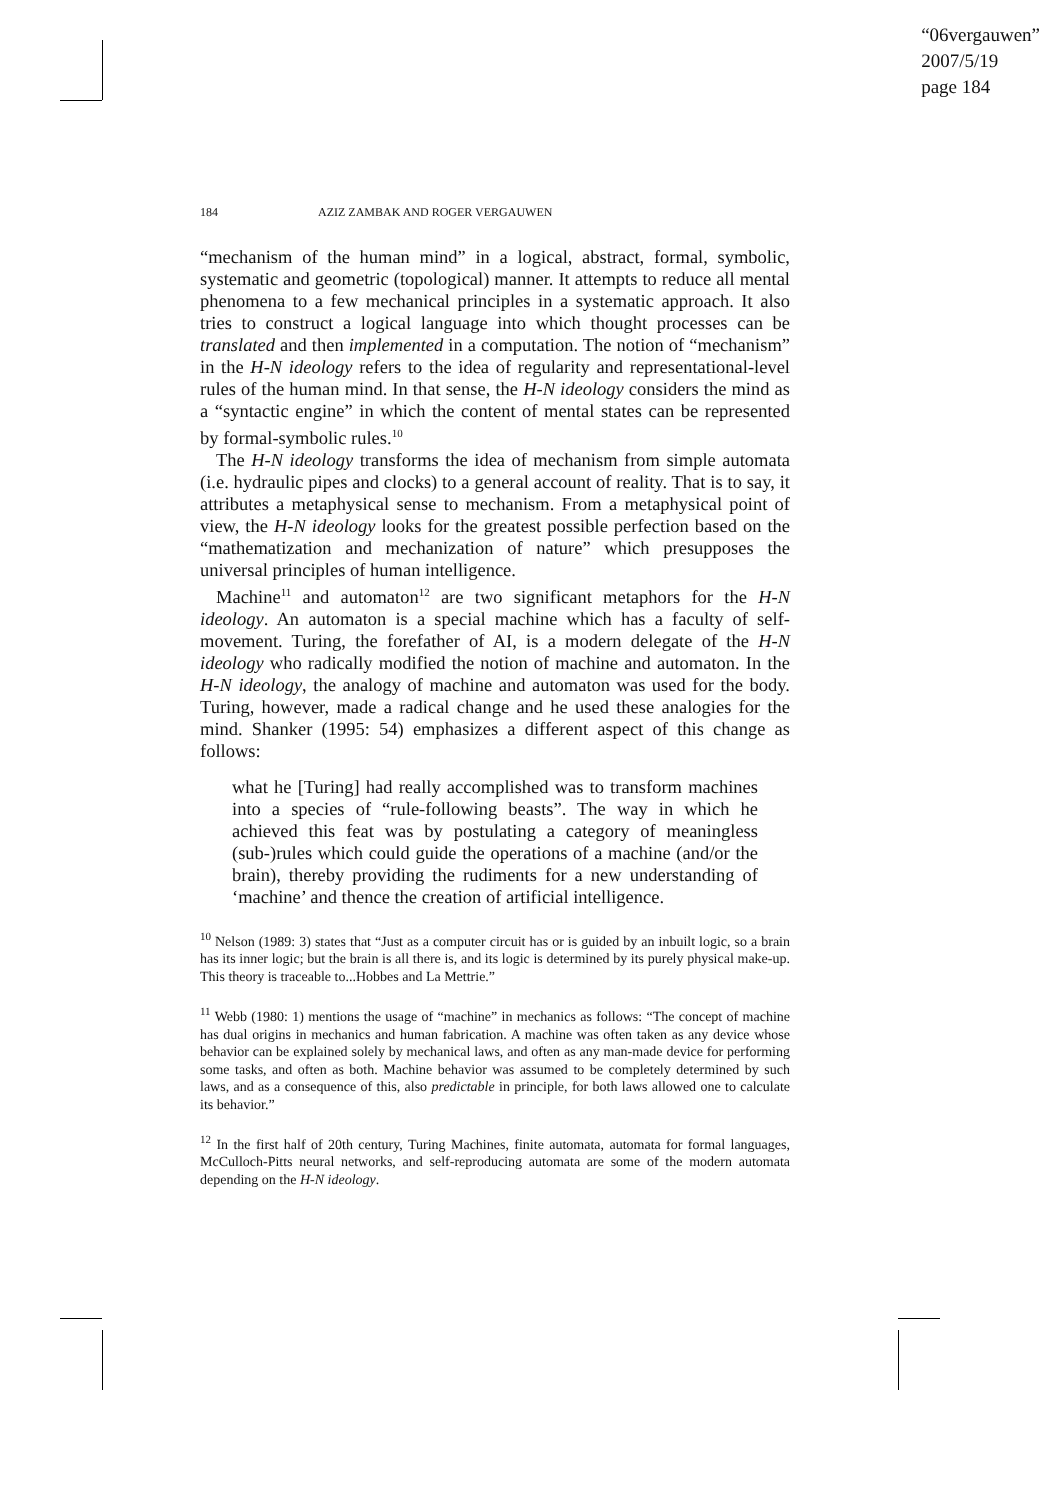“06vergauwen”
2007/5/19
page 184
184 AZIZ ZAMBAK AND ROGER VERGAUWEN
“mechanism of the human mind” in a logical, abstract, formal, symbolic, systematic and geometric (topological) manner. It attempts to reduce all mental phenomena to a few mechanical principles in a systematic approach. It also tries to construct a logical language into which thought processes can be translated and then implemented in a computation. The notion of “mechanism” in the H-N ideology refers to the idea of regularity and representational-level rules of the human mind. In that sense, the H-N ideology considers the mind as a “syntactic engine” in which the content of mental states can be represented by formal-symbolic rules.<sup>10</sup>
The H-N ideology transforms the idea of mechanism from simple automata (i.e. hydraulic pipes and clocks) to a general account of reality. That is to say, it attributes a metaphysical sense to mechanism. From a metaphysical point of view, the H-N ideology looks for the greatest possible perfection based on the “mathematization and mechanization of nature” which presupposes the universal principles of human intelligence.
Machine<sup>11</sup> and automaton<sup>12</sup> are two significant metaphors for the H-N ideology. An automaton is a special machine which has a faculty of self-movement. Turing, the forefather of AI, is a modern delegate of the H-N ideology who radically modified the notion of machine and automaton. In the H-N ideology, the analogy of machine and automaton was used for the body. Turing, however, made a radical change and he used these analogies for the mind. Shanker (1995: 54) emphasizes a different aspect of this change as follows:
what he [Turing] had really accomplished was to transform machines into a species of “rule-following beasts”. The way in which he achieved this feat was by postulating a category of meaningless (sub-)rules which could guide the operations of a machine (and/or the brain), thereby providing the rudiments for a new understanding of ‘machine’ and thence the creation of artificial intelligence.
<sup>10</sup> Nelson (1989: 3) states that “Just as a computer circuit has or is guided by an inbuilt logic, so a brain has its inner logic; but the brain is all there is, and its logic is determined by its purely physical make-up. This theory is traceable to...Hobbes and La Mettrie.”
<sup>11</sup> Webb (1980: 1) mentions the usage of “machine” in mechanics as follows: “The concept of machine has dual origins in mechanics and human fabrication. A machine was often taken as any device whose behavior can be explained solely by mechanical laws, and often as any man-made device for performing some tasks, and often as both. Machine behavior was assumed to be completely determined by such laws, and as a consequence of this, also predictable in principle, for both laws allowed one to calculate its behavior.”
<sup>12</sup> In the first half of 20th century, Turing Machines, finite automata, automata for formal languages, McCulloch-Pitts neural networks, and self-reproducing automata are some of the modern automata depending on the H-N ideology.